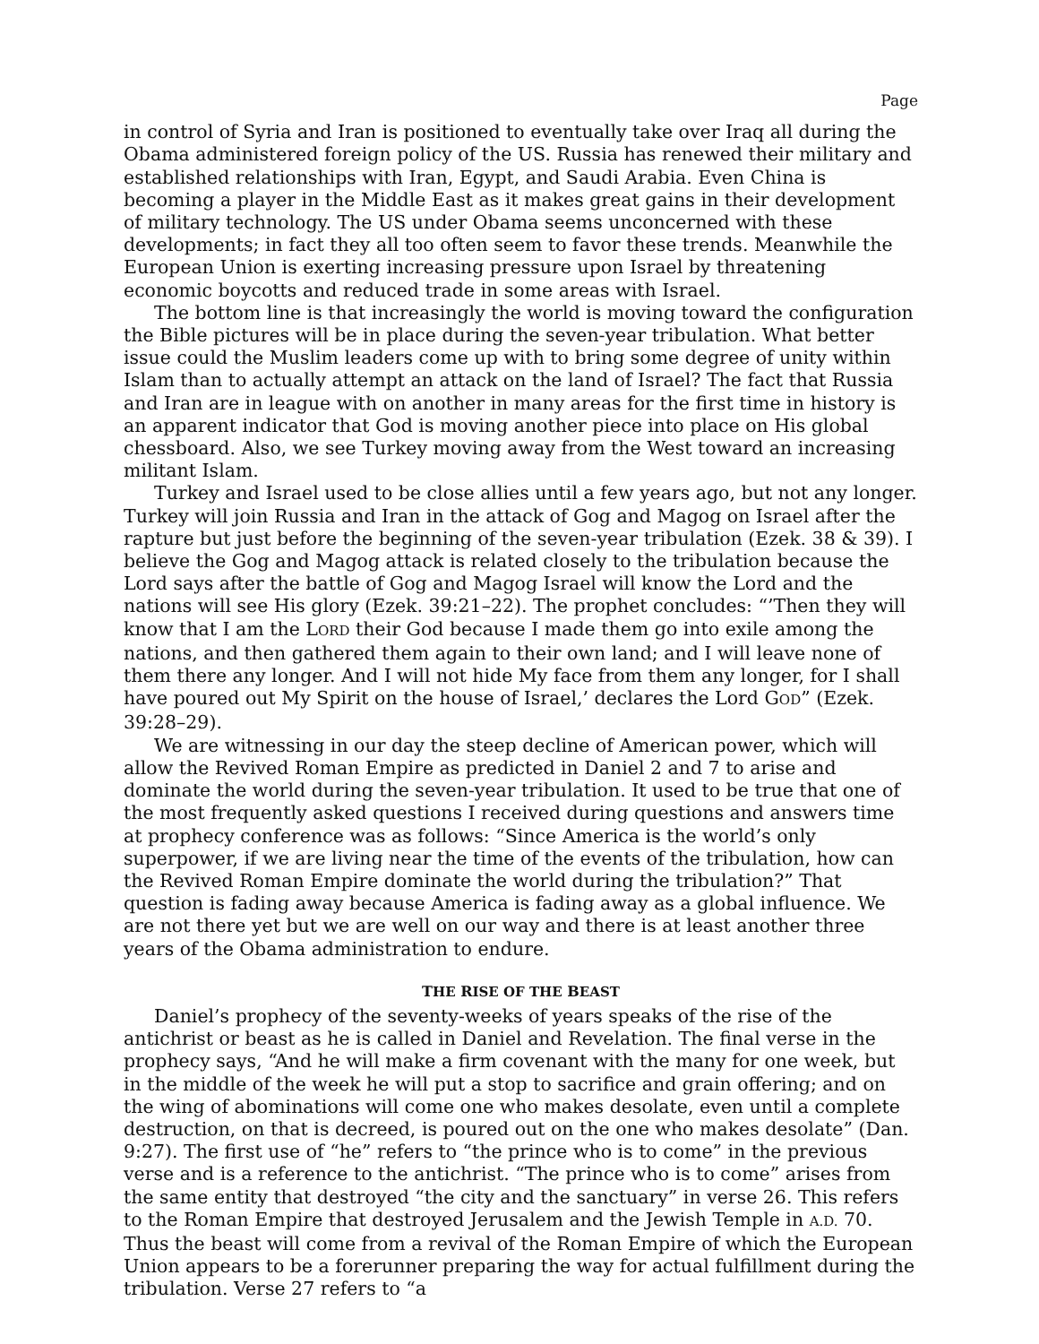Page
in control of Syria and Iran is positioned to eventually take over Iraq all during the Obama administered foreign policy of the US. Russia has renewed their military and established relationships with Iran, Egypt, and Saudi Arabia. Even China is becoming a player in the Middle East as it makes great gains in their development of military technology. The US under Obama seems unconcerned with these developments; in fact they all too often seem to favor these trends. Meanwhile the European Union is exerting increasing pressure upon Israel by threatening economic boycotts and reduced trade in some areas with Israel.
The bottom line is that increasingly the world is moving toward the configuration the Bible pictures will be in place during the seven-year tribulation. What better issue could the Muslim leaders come up with to bring some degree of unity within Islam than to actually attempt an attack on the land of Israel? The fact that Russia and Iran are in league with on another in many areas for the first time in history is an apparent indicator that God is moving another piece into place on His global chessboard. Also, we see Turkey moving away from the West toward an increasing militant Islam.
Turkey and Israel used to be close allies until a few years ago, but not any longer. Turkey will join Russia and Iran in the attack of Gog and Magog on Israel after the rapture but just before the beginning of the seven-year tribulation (Ezek. 38 & 39). I believe the Gog and Magog attack is related closely to the tribulation because the Lord says after the battle of Gog and Magog Israel will know the Lord and the nations will see His glory (Ezek. 39:21–22). The prophet concludes: “’Then they will know that I am the LORD their God because I made them go into exile among the nations, and then gathered them again to their own land; and I will leave none of them there any longer. And I will not hide My face from them any longer, for I shall have poured out My Spirit on the house of Israel,’ declares the Lord GOD” (Ezek. 39:28–29).
We are witnessing in our day the steep decline of American power, which will allow the Revived Roman Empire as predicted in Daniel 2 and 7 to arise and dominate the world during the seven-year tribulation. It used to be true that one of the most frequently asked questions I received during questions and answers time at prophecy conference was as follows: “Since America is the world’s only superpower, if we are living near the time of the events of the tribulation, how can the Revived Roman Empire dominate the world during the tribulation?” That question is fading away because America is fading away as a global influence. We are not there yet but we are well on our way and there is at least another three years of the Obama administration to endure.
THE RISE OF THE BEAST
Daniel’s prophecy of the seventy-weeks of years speaks of the rise of the antichrist or beast as he is called in Daniel and Revelation. The final verse in the prophecy says, “And he will make a firm covenant with the many for one week, but in the middle of the week he will put a stop to sacrifice and grain offering; and on the wing of abominations will come one who makes desolate, even until a complete destruction, on that is decreed, is poured out on the one who makes desolate” (Dan. 9:27). The first use of “he” refers to “the prince who is to come” in the previous verse and is a reference to the antichrist. “The prince who is to come” arises from the same entity that destroyed “the city and the sanctuary” in verse 26. This refers to the Roman Empire that destroyed Jerusalem and the Jewish Temple in A.D. 70. Thus the beast will come from a revival of the Roman Empire of which the European Union appears to be a forerunner preparing the way for actual fulfillment during the tribulation. Verse 27 refers to “a